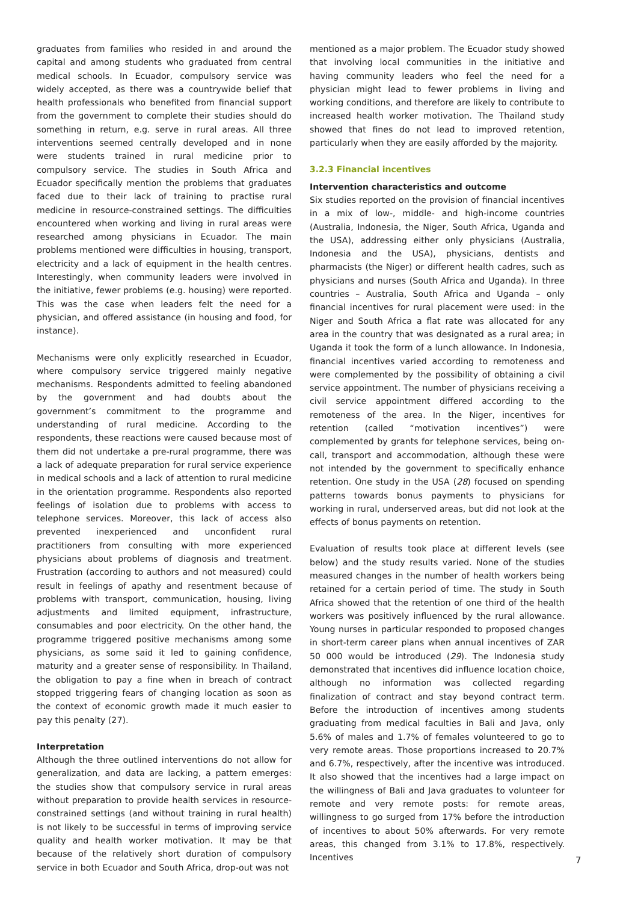graduates from families who resided in and around the capital and among students who graduated from central medical schools. In Ecuador, compulsory service was widely accepted, as there was a countrywide belief that health professionals who benefited from financial support from the government to complete their studies should do something in return, e.g. serve in rural areas. All three interventions seemed centrally developed and in none were students trained in rural medicine prior to compulsory service. The studies in South Africa and Ecuador specifically mention the problems that graduates faced due to their lack of training to practise rural medicine in resource-constrained settings. The difficulties encountered when working and living in rural areas were researched among physicians in Ecuador. The main problems mentioned were difficulties in housing, transport, electricity and a lack of equipment in the health centres. Interestingly, when community leaders were involved in the initiative, fewer problems (e.g. housing) were reported. This was the case when leaders felt the need for a physician, and offered assistance (in housing and food, for instance).
Mechanisms were only explicitly researched in Ecuador, where compulsory service triggered mainly negative mechanisms. Respondents admitted to feeling abandoned by the government and had doubts about the government’s commitment to the programme and understanding of rural medicine. According to the respondents, these reactions were caused because most of them did not undertake a pre-rural programme, there was a lack of adequate preparation for rural service experience in medical schools and a lack of attention to rural medicine in the orientation programme. Respondents also reported feelings of isolation due to problems with access to telephone services. Moreover, this lack of access also prevented inexperienced and unconfident rural practitioners from consulting with more experienced physicians about problems of diagnosis and treatment. Frustration (according to authors and not measured) could result in feelings of apathy and resentment because of problems with transport, communication, housing, living adjustments and limited equipment, infrastructure, consumables and poor electricity. On the other hand, the programme triggered positive mechanisms among some physicians, as some said it led to gaining confidence, maturity and a greater sense of responsibility. In Thailand, the obligation to pay a fine when in breach of contract stopped triggering fears of changing location as soon as the context of economic growth made it much easier to pay this penalty (27).
Interpretation
Although the three outlined interventions do not allow for generalization, and data are lacking, a pattern emerges: the studies show that compulsory service in rural areas without preparation to provide health services in resource-constrained settings (and without training in rural health) is not likely to be successful in terms of improving service quality and health worker motivation. It may be that because of the relatively short duration of compulsory service in both Ecuador and South Africa, drop-out was not
mentioned as a major problem. The Ecuador study showed that involving local communities in the initiative and having community leaders who feel the need for a physician might lead to fewer problems in living and working conditions, and therefore are likely to contribute to increased health worker motivation. The Thailand study showed that fines do not lead to improved retention, particularly when they are easily afforded by the majority.
3.2.3 Financial incentives
Intervention characteristics and outcome
Six studies reported on the provision of financial incentives in a mix of low-, middle- and high-income countries (Australia, Indonesia, the Niger, South Africa, Uganda and the USA), addressing either only physicians (Australia, Indonesia and the USA), physicians, dentists and pharmacists (the Niger) or different health cadres, such as physicians and nurses (South Africa and Uganda). In three countries – Australia, South Africa and Uganda – only financial incentives for rural placement were used: in the Niger and South Africa a flat rate was allocated for any area in the country that was designated as a rural area; in Uganda it took the form of a lunch allowance. In Indonesia, financial incentives varied according to remoteness and were complemented by the possibility of obtaining a civil service appointment. The number of physicians receiving a civil service appointment differed according to the remoteness of the area. In the Niger, incentives for retention (called “motivation incentives”) were complemented by grants for telephone services, being on-call, transport and accommodation, although these were not intended by the government to specifically enhance retention. One study in the USA (28) focused on spending patterns towards bonus payments to physicians for working in rural, underserved areas, but did not look at the effects of bonus payments on retention.
Evaluation of results took place at different levels (see below) and the study results varied. None of the studies measured changes in the number of health workers being retained for a certain period of time. The study in South Africa showed that the retention of one third of the health workers was positively influenced by the rural allowance. Young nurses in particular responded to proposed changes in short-term career plans when annual incentives of ZAR 50 000 would be introduced (29). The Indonesia study demonstrated that incentives did influence location choice, although no information was collected regarding finalization of contract and stay beyond contract term. Before the introduction of incentives among students graduating from medical faculties in Bali and Java, only 5.6% of males and 1.7% of females volunteered to go to very remote areas. Those proportions increased to 20.7% and 6.7%, respectively, after the incentive was introduced. It also showed that the incentives had a large impact on the willingness of Bali and Java graduates to volunteer for remote and very remote posts: for remote areas, willingness to go surged from 17% before the introduction of incentives to about 50% afterwards. For very remote areas, this changed from 3.1% to 17.8%, respectively. Incentives
7